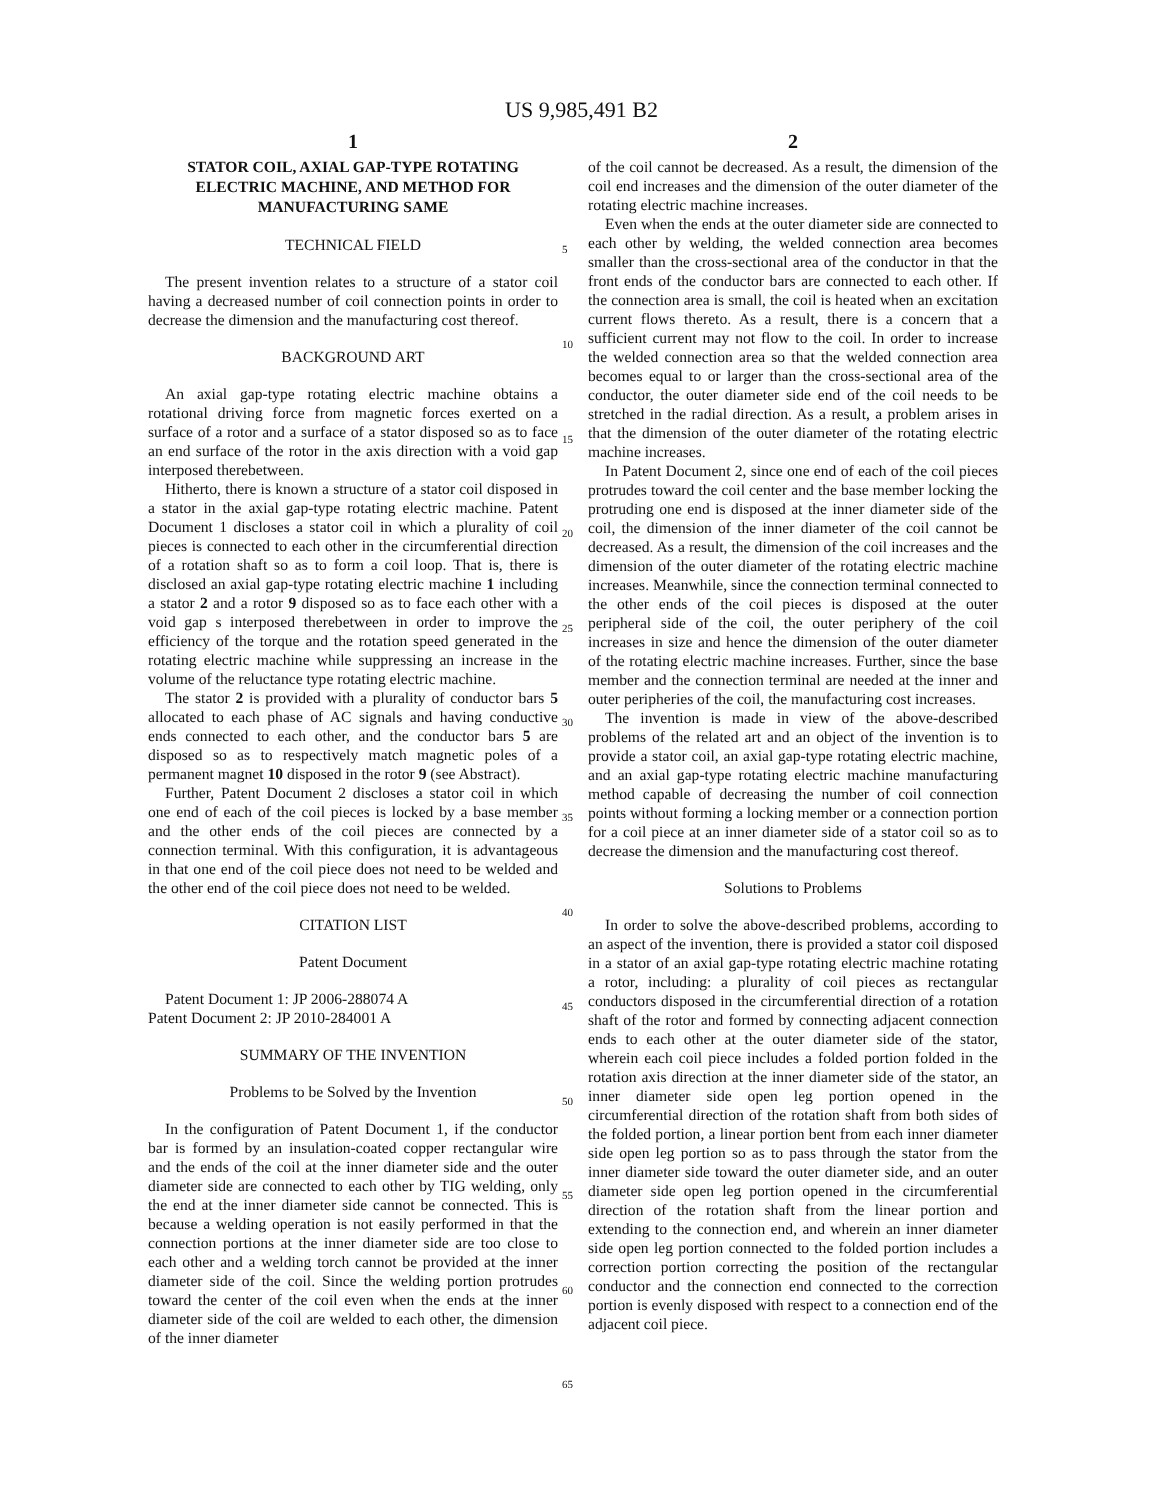US 9,985,491 B2
1
STATOR COIL, AXIAL GAP-TYPE ROTATING ELECTRIC MACHINE, AND METHOD FOR MANUFACTURING SAME
TECHNICAL FIELD
The present invention relates to a structure of a stator coil having a decreased number of coil connection points in order to decrease the dimension and the manufacturing cost thereof.
BACKGROUND ART
An axial gap-type rotating electric machine obtains a rotational driving force from magnetic forces exerted on a surface of a rotor and a surface of a stator disposed so as to face an end surface of the rotor in the axis direction with a void gap interposed therebetween.
Hitherto, there is known a structure of a stator coil disposed in a stator in the axial gap-type rotating electric machine. Patent Document 1 discloses a stator coil in which a plurality of coil pieces is connected to each other in the circumferential direction of a rotation shaft so as to form a coil loop. That is, there is disclosed an axial gap-type rotating electric machine 1 including a stator 2 and a rotor 9 disposed so as to face each other with a void gap s interposed therebetween in order to improve the efficiency of the torque and the rotation speed generated in the rotating electric machine while suppressing an increase in the volume of the reluctance type rotating electric machine.
The stator 2 is provided with a plurality of conductor bars 5 allocated to each phase of AC signals and having conductive ends connected to each other, and the conductor bars 5 are disposed so as to respectively match magnetic poles of a permanent magnet 10 disposed in the rotor 9 (see Abstract).
Further, Patent Document 2 discloses a stator coil in which one end of each of the coil pieces is locked by a base member and the other ends of the coil pieces are connected by a connection terminal. With this configuration, it is advantageous in that one end of the coil piece does not need to be welded and the other end of the coil piece does not need to be welded.
CITATION LIST
Patent Document
Patent Document 1: JP 2006-288074 A
Patent Document 2: JP 2010-284001 A
SUMMARY OF THE INVENTION
Problems to be Solved by the Invention
In the configuration of Patent Document 1, if the conductor bar is formed by an insulation-coated copper rectangular wire and the ends of the coil at the inner diameter side and the outer diameter side are connected to each other by TIG welding, only the end at the inner diameter side cannot be connected. This is because a welding operation is not easily performed in that the connection portions at the inner diameter side are too close to each other and a welding torch cannot be provided at the inner diameter side of the coil. Since the welding portion protrudes toward the center of the coil even when the ends at the inner diameter side of the coil are welded to each other, the dimension of the inner diameter
5
10
15
20
25
30
35
40
45
50
55
60
65
2
of the coil cannot be decreased. As a result, the dimension of the coil end increases and the dimension of the outer diameter of the rotating electric machine increases.
Even when the ends at the outer diameter side are connected to each other by welding, the welded connection area becomes smaller than the cross-sectional area of the conductor in that the front ends of the conductor bars are connected to each other. If the connection area is small, the coil is heated when an excitation current flows thereto. As a result, there is a concern that a sufficient current may not flow to the coil. In order to increase the welded connection area so that the welded connection area becomes equal to or larger than the cross-sectional area of the conductor, the outer diameter side end of the coil needs to be stretched in the radial direction. As a result, a problem arises in that the dimension of the outer diameter of the rotating electric machine increases.
In Patent Document 2, since one end of each of the coil pieces protrudes toward the coil center and the base member locking the protruding one end is disposed at the inner diameter side of the coil, the dimension of the inner diameter of the coil cannot be decreased. As a result, the dimension of the coil increases and the dimension of the outer diameter of the rotating electric machine increases. Meanwhile, since the connection terminal connected to the other ends of the coil pieces is disposed at the outer peripheral side of the coil, the outer periphery of the coil increases in size and hence the dimension of the outer diameter of the rotating electric machine increases. Further, since the base member and the connection terminal are needed at the inner and outer peripheries of the coil, the manufacturing cost increases.
The invention is made in view of the above-described problems of the related art and an object of the invention is to provide a stator coil, an axial gap-type rotating electric machine, and an axial gap-type rotating electric machine manufacturing method capable of decreasing the number of coil connection points without forming a locking member or a connection portion for a coil piece at an inner diameter side of a stator coil so as to decrease the dimension and the manufacturing cost thereof.
Solutions to Problems
In order to solve the above-described problems, according to an aspect of the invention, there is provided a stator coil disposed in a stator of an axial gap-type rotating electric machine rotating a rotor, including: a plurality of coil pieces as rectangular conductors disposed in the circumferential direction of a rotation shaft of the rotor and formed by connecting adjacent connection ends to each other at the outer diameter side of the stator, wherein each coil piece includes a folded portion folded in the rotation axis direction at the inner diameter side of the stator, an inner diameter side open leg portion opened in the circumferential direction of the rotation shaft from both sides of the folded portion, a linear portion bent from each inner diameter side open leg portion so as to pass through the stator from the inner diameter side toward the outer diameter side, and an outer diameter side open leg portion opened in the circumferential direction of the rotation shaft from the linear portion and extending to the connection end, and wherein an inner diameter side open leg portion connected to the folded portion includes a correction portion correcting the position of the rectangular conductor and the connection end connected to the correction portion is evenly disposed with respect to a connection end of the adjacent coil piece.